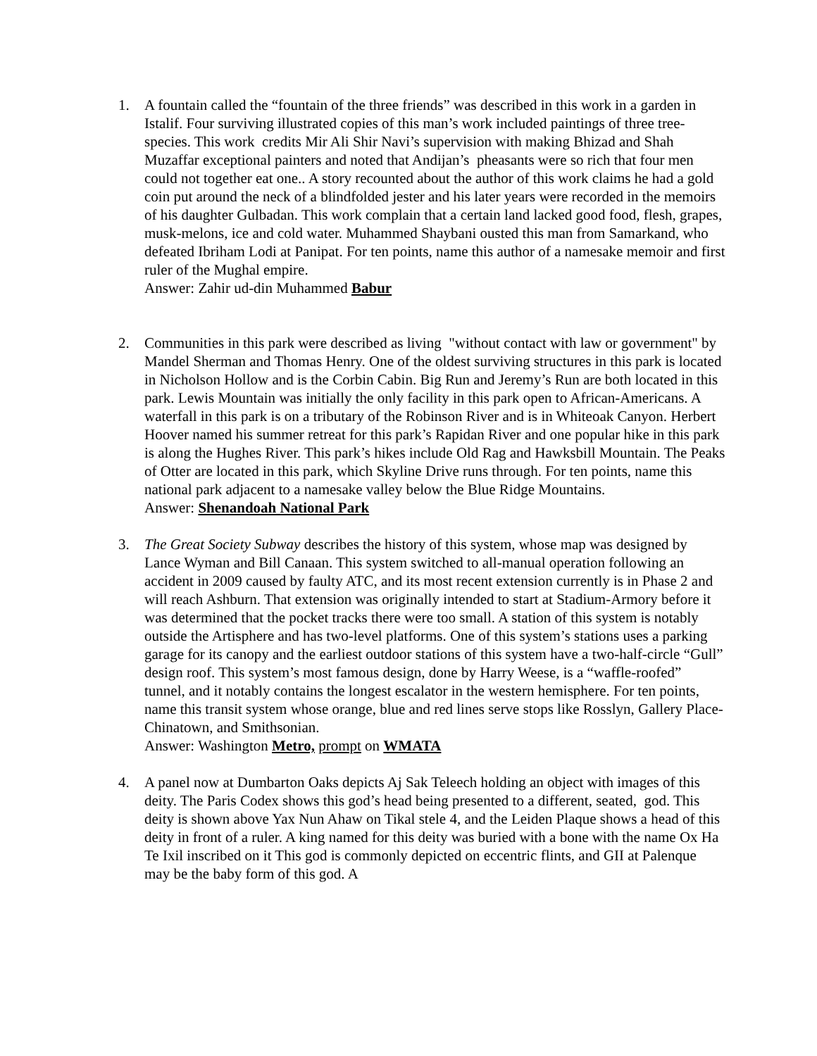1. A fountain called the “fountain of the three friends” was described in this work in a garden in Istalif. Four surviving illustrated copies of this man’s work included paintings of three tree-species. This work credits Mir Ali Shir Navi’s supervision with making Bhizad and Shah Muzaffar exceptional painters and noted that Andijan’s pheasants were so rich that four men could not together eat one.. A story recounted about the author of this work claims he had a gold coin put around the neck of a blindfolded jester and his later years were recorded in the memoirs of his daughter Gulbadan. This work complain that a certain land lacked good food, flesh, grapes, musk-melons, ice and cold water. Muhammed Shaybani ousted this man from Samarkand, who defeated Ibriham Lodi at Panipat. For ten points, name this author of a namesake memoir and first ruler of the Mughal empire.
Answer: Zahir ud-din Muhammed Babur
2. Communities in this park were described as living "without contact with law or government" by Mandel Sherman and Thomas Henry. One of the oldest surviving structures in this park is located in Nicholson Hollow and is the Corbin Cabin. Big Run and Jeremy’s Run are both located in this park. Lewis Mountain was initially the only facility in this park open to African-Americans. A waterfall in this park is on a tributary of the Robinson River and is in Whiteoak Canyon. Herbert Hoover named his summer retreat for this park’s Rapidan River and one popular hike in this park is along the Hughes River. This park’s hikes include Old Rag and Hawksbill Mountain. The Peaks of Otter are located in this park, which Skyline Drive runs through. For ten points, name this national park adjacent to a namesake valley below the Blue Ridge Mountains.
Answer: Shenandoah National Park
3. The Great Society Subway describes the history of this system, whose map was designed by Lance Wyman and Bill Canaan. This system switched to all-manual operation following an accident in 2009 caused by faulty ATC, and its most recent extension currently is in Phase 2 and will reach Ashburn. That extension was originally intended to start at Stadium-Armory before it was determined that the pocket tracks there were too small. A station of this system is notably outside the Artisphere and has two-level platforms. One of this system’s stations uses a parking garage for its canopy and the earliest outdoor stations of this system have a two-half-circle “Gull” design roof. This system’s most famous design, done by Harry Weese, is a “waffle-roofed” tunnel, and it notably contains the longest escalator in the western hemisphere. For ten points, name this transit system whose orange, blue and red lines serve stops like Rosslyn, Gallery Place-Chinatown, and Smithsonian.
Answer: Washington Metro, prompt on WMATA
4. A panel now at Dumbarton Oaks depicts Aj Sak Teleech holding an object with images of this deity. The Paris Codex shows this god’s head being presented to a different, seated, god. This deity is shown above Yax Nun Ahaw on Tikal stele 4, and the Leiden Plaque shows a head of this deity in front of a ruler. A king named for this deity was buried with a bone with the name Ox Ha Te Ixil inscribed on it This god is commonly depicted on eccentric flints, and GII at Palenque may be the baby form of this god. A